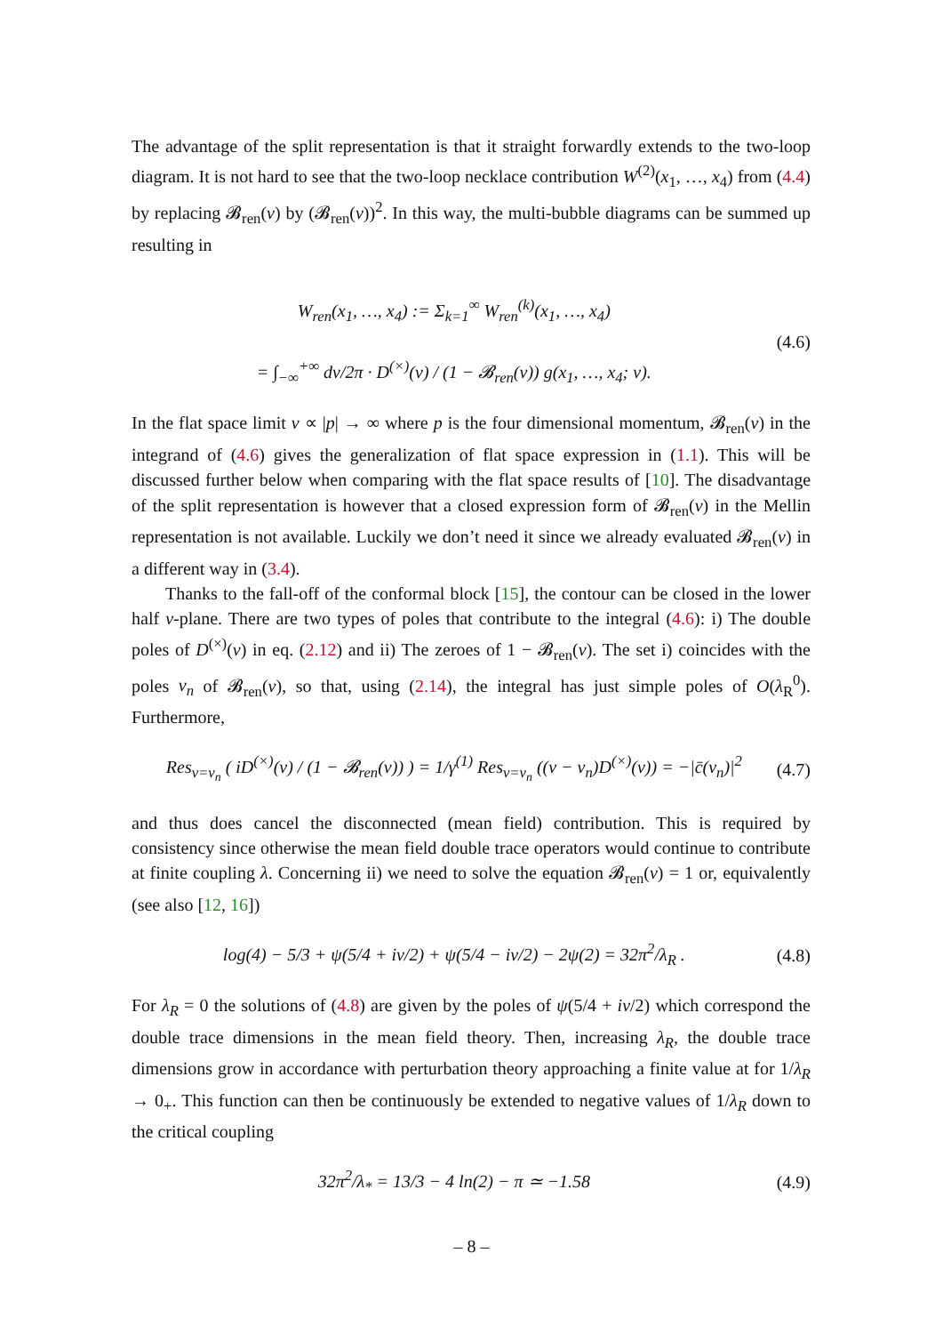The advantage of the split representation is that it straight forwardly extends to the two-loop diagram. It is not hard to see that the two-loop necklace contribution W<sup>(2)</sup>(x<sub>1</sub>, …, x<sub>4</sub>) from (4.4) by replacing 𝓑<sub>ren</sub>(ν) by (𝓑<sub>ren</sub>(ν))<sup>2</sup>. In this way, the multi-bubble diagrams can be summed up resulting in
W<sub>ren</sub>(x<sub>1</sub>, …, x<sub>4</sub>) := Σ<sub>k=1</sub><sup>∞</sup> W<sub>ren</sub><sup>(k)</sup>(x<sub>1</sub>, …, x<sub>4</sub>)
= ∫<sub>−∞</sub><sup>+∞</sup> dν/2π · D<sup>(×)</sup>(ν) / (1 − 𝓑<sub>ren</sub>(ν)) g(x<sub>1</sub>, …, x<sub>4</sub>; ν).
(4.6)
In the flat space limit ν ∝ |p| → ∞ where p is the four dimensional momentum, 𝓑<sub>ren</sub>(ν) in the integrand of (4.6) gives the generalization of flat space expression in (1.1). This will be discussed further below when comparing with the flat space results of [10]. The disadvantage of the split representation is however that a closed expression form of 𝓑<sub>ren</sub>(ν) in the Mellin representation is not available. Luckily we don’t need it since we already evaluated 𝓑<sub>ren</sub>(ν) in a different way in (3.4).
Thanks to the fall-off of the conformal block [15], the contour can be closed in the lower half ν-plane. There are two types of poles that contribute to the integral (4.6): i) The double poles of D<sup>(×)</sup>(ν) in eq. (2.12) and ii) The zeroes of 1 − 𝓑<sub>ren</sub>(ν). The set i) coincides with the poles ν<sub>n</sub> of 𝓑<sub>ren</sub>(ν), so that, using (2.14), the integral has just simple poles of O(λ<sub>R</sub><sup>0</sup>). Furthermore,
Res<sub>ν=ν<sub>n</sub></sub> ( iD<sup>(×)</sup>(ν) / (1 − 𝓑<sub>ren</sub>(ν)) ) = 1/γ<sup>(1)</sup> Res<sub>ν=ν<sub>n</sub></sub> ((ν − ν<sub>n</sub>)D<sup>(×)</sup>(ν)) = −|c̄(ν<sub>n</sub>)|<sup>2</sup>
(4.7)
and thus does cancel the disconnected (mean field) contribution. This is required by consistency since otherwise the mean field double trace operators would continue to contribute at finite coupling λ. Concerning ii) we need to solve the equation 𝓑<sub>ren</sub>(ν) = 1 or, equivalently (see also [12, 16])
log(4) − 5/3 + ψ(5/4 + iν/2) + ψ(5/4 − iν/2) − 2ψ(2) = 32π<sup>2</sup>/λ<sub>R</sub> .
(4.8)
For λ<sub>R</sub> = 0 the solutions of (4.8) are given by the poles of ψ(5/4 + iν/2) which correspond the double trace dimensions in the mean field theory. Then, increasing λ<sub>R</sub>, the double trace dimensions grow in accordance with perturbation theory approaching a finite value at for 1/λ<sub>R</sub> → 0<sub>+</sub>. This function can then be continuously be extended to negative values of 1/λ<sub>R</sub> down to the critical coupling
32π<sup>2</sup>/λ<sub>*</sub> = 13/3 − 4 ln(2) − π ≃ −1.58
(4.9)
– 8 –